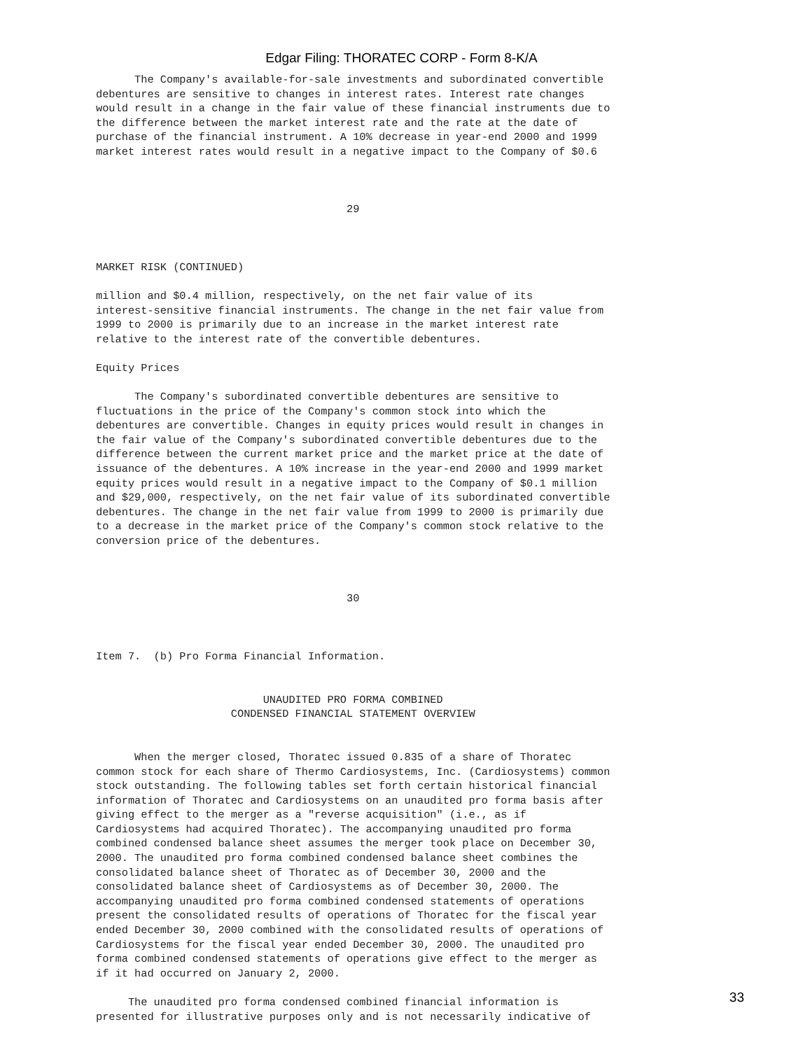Edgar Filing: THORATEC CORP - Form 8-K/A
      The Company's available-for-sale investments and subordinated convertible
debentures are sensitive to changes in interest rates. Interest rate changes
would result in a change in the fair value of these financial instruments due to
the difference between the market interest rate and the rate at the date of
purchase of the financial instrument. A 10% decrease in year-end 2000 and 1999
market interest rates would result in a negative impact to the Company of $0.6



                                       29



MARKET RISK (CONTINUED)

million and $0.4 million, respectively, on the net fair value of its
interest-sensitive financial instruments. The change in the net fair value from
1999 to 2000 is primarily due to an increase in the market interest rate
relative to the interest rate of the convertible debentures.

Equity Prices

      The Company's subordinated convertible debentures are sensitive to
fluctuations in the price of the Company's common stock into which the
debentures are convertible. Changes in equity prices would result in changes in
the fair value of the Company's subordinated convertible debentures due to the
difference between the current market price and the market price at the date of
issuance of the debentures. A 10% increase in the year-end 2000 and 1999 market
equity prices would result in a negative impact to the Company of $0.1 million
and $29,000, respectively, on the net fair value of its subordinated convertible
debentures. The change in the net fair value from 1999 to 2000 is primarily due
to a decrease in the market price of the Company's common stock relative to the
conversion price of the debentures.



                                       30



Item 7.  (b) Pro Forma Financial Information.


                          UNAUDITED PRO FORMA COMBINED
                     CONDENSED FINANCIAL STATEMENT OVERVIEW


      When the merger closed, Thoratec issued 0.835 of a share of Thoratec
common stock for each share of Thermo Cardiosystems, Inc. (Cardiosystems) common
stock outstanding. The following tables set forth certain historical financial
information of Thoratec and Cardiosystems on an unaudited pro forma basis after
giving effect to the merger as a "reverse acquisition" (i.e., as if
Cardiosystems had acquired Thoratec). The accompanying unaudited pro forma
combined condensed balance sheet assumes the merger took place on December 30,
2000. The unaudited pro forma combined condensed balance sheet combines the
consolidated balance sheet of Thoratec as of December 30, 2000 and the
consolidated balance sheet of Cardiosystems as of December 30, 2000. The
accompanying unaudited pro forma combined condensed statements of operations
present the consolidated results of operations of Thoratec for the fiscal year
ended December 30, 2000 combined with the consolidated results of operations of
Cardiosystems for the fiscal year ended December 30, 2000. The unaudited pro
forma combined condensed statements of operations give effect to the merger as
if it had occurred on January 2, 2000.

     The unaudited pro forma condensed combined financial information is
presented for illustrative purposes only and is not necessarily indicative of
33